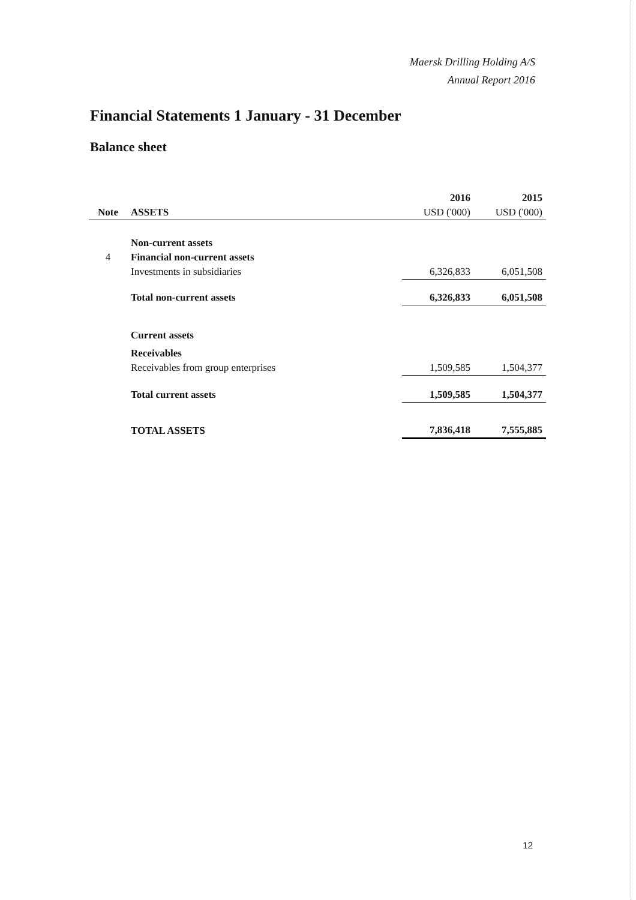Maersk Drilling Holding A/S
Annual Report 2016
Financial Statements 1 January - 31 December
Balance sheet
| | | 2016 | 2015 |
| Note | ASSETS | USD ('000) | USD ('000) |
| | Non-current assets | | |
| 4 | Financial non-current assets | | |
| | Investments in subsidiaries | 6,326,833 | 6,051,508 |
| | Total non-current assets | 6,326,833 | 6,051,508 |
| | Current assets | | |
| | Receivables | | |
| | Receivables from group enterprises | 1,509,585 | 1,504,377 |
| | Total current assets | 1,509,585 | 1,504,377 |
| | TOTAL ASSETS | 7,836,418 | 7,555,885 |
12